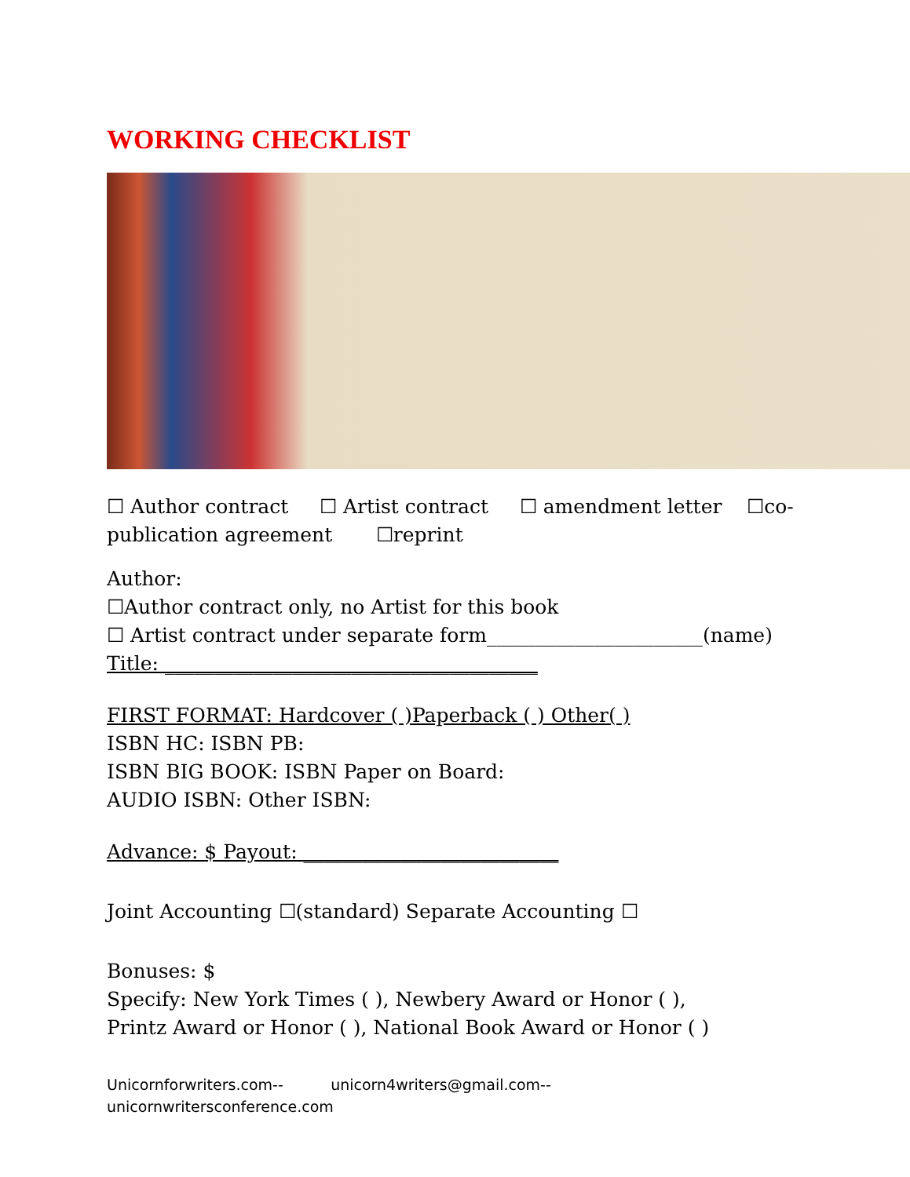WORKING CHECKLIST
☐ Author contract ☐ Artist contract ☐ amendment letter ☐co-publication agreement ☐reprint
Author:
☐Author contract only, no Artist for this book
☐ Artist contract under separate form______________________(name)
Title: ______________________________________
FIRST FORMAT: Hardcover ( )Paperback ( ) Other( )
ISBN HC: ISBN PB:
ISBN BIG BOOK: ISBN Paper on Board:
AUDIO ISBN: Other ISBN:
Advance: $ Payout: __________________________
Joint Accounting ☐(standard) Separate Accounting ☐
Bonuses: $
Specify: New York Times ( ), Newbery Award or Honor ( ),
Printz Award or Honor ( ), National Book Award or Honor ( )
Unicornforwriters.com-- unicorn4writers@gmail.com--
unicornwritersconference.com